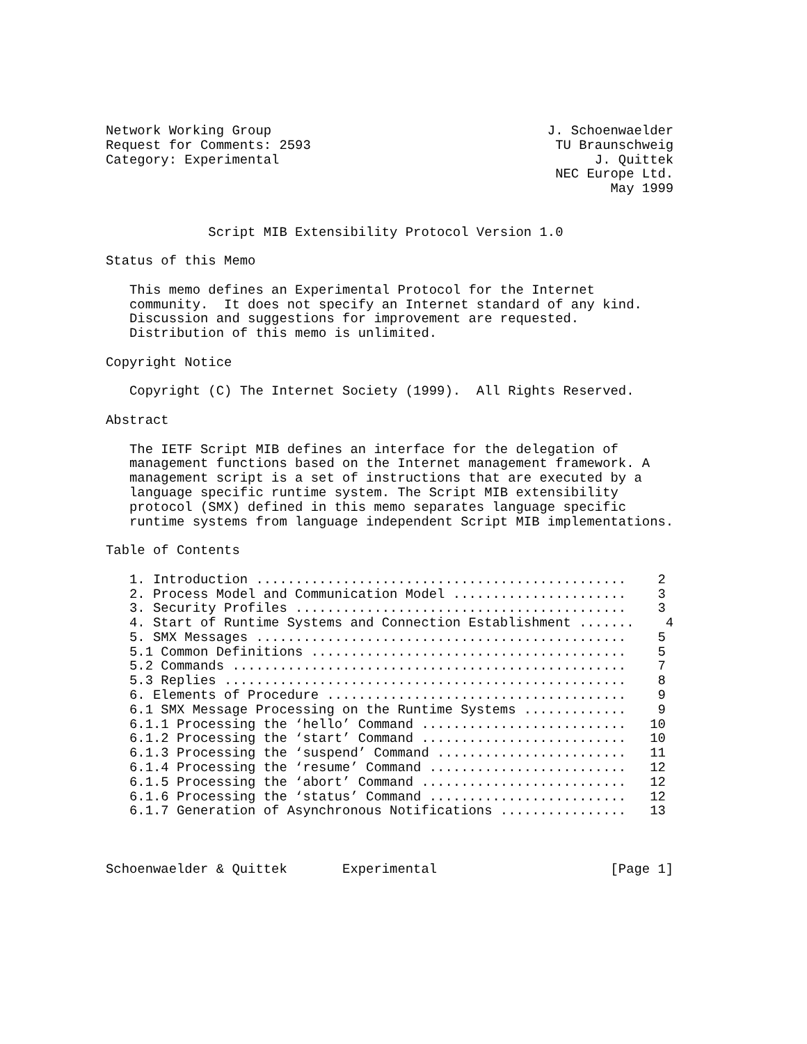Network Working Group                                   J. Schoenwaelder
Request for Comments: 2593                               TU Braunschweig
Category: Experimental                                        J. Quittek
                                                         NEC Europe Ltd.
                                                                May 1999


             Script MIB Extensibility Protocol Version 1.0

Status of this Memo

   This memo defines an Experimental Protocol for the Internet
   community.  It does not specify an Internet standard of any kind.
   Discussion and suggestions for improvement are requested.
   Distribution of this memo is unlimited.

Copyright Notice

   Copyright (C) The Internet Society (1999).  All Rights Reserved.

Abstract

   The IETF Script MIB defines an interface for the delegation of
   management functions based on the Internet management framework. A
   management script is a set of instructions that are executed by a
   language specific runtime system. The Script MIB extensibility
   protocol (SMX) defined in this memo separates language specific
   runtime systems from language independent Script MIB implementations.

Table of Contents

   1. Introduction ...............................................    2
   2. Process Model and Communication Model ......................    3
   3. Security Profiles ..........................................    3
   4. Start of Runtime Systems and Connection Establishment .......    4
   5. SMX Messages ...............................................    5
   5.1 Common Definitions ........................................    5
   5.2 Commands ..................................................    7
   5.3 Replies ...................................................    8
   6. Elements of Procedure ......................................    9
   6.1 SMX Message Processing on the Runtime Systems .............    9
   6.1.1 Processing the ‘hello’ Command ..........................   10
   6.1.2 Processing the ‘start’ Command ..........................   10
   6.1.3 Processing the ‘suspend’ Command ........................   11
   6.1.4 Processing the ‘resume’ Command .........................   12
   6.1.5 Processing the ‘abort’ Command ..........................   12
   6.1.6 Processing the ‘status’ Command .........................   12
   6.1.7 Generation of Asynchronous Notifications ................   13



Schoenwaelder & Quittek       Experimental                      [Page 1]